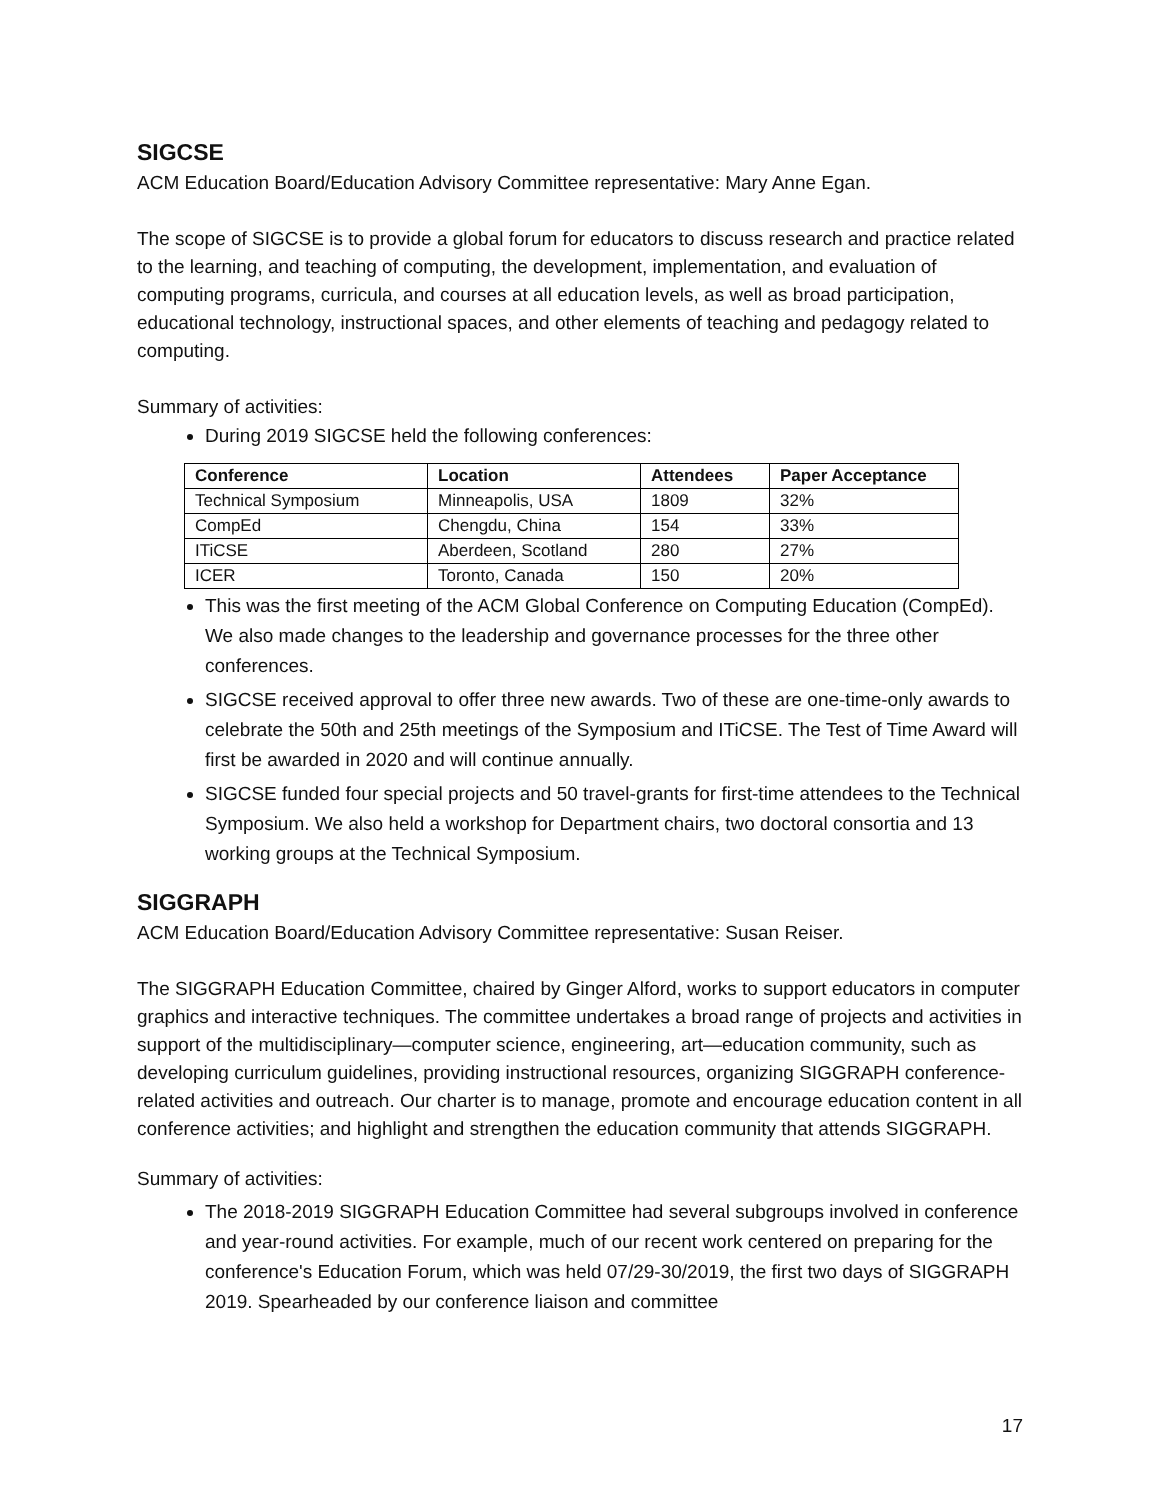SIGCSE
ACM Education Board/Education Advisory Committee representative: Mary Anne Egan.
The scope of SIGCSE is to provide a global forum for educators to discuss research and practice related to the learning, and teaching of computing, the development, implementation, and evaluation of computing programs, curricula, and courses at all education levels, as well as broad participation, educational technology, instructional spaces, and other elements of teaching and pedagogy related to computing.
Summary of activities:
During 2019 SIGCSE held the following conferences:
| Conference | Location | Attendees | Paper Acceptance |
| --- | --- | --- | --- |
| Technical Symposium | Minneapolis, USA | 1809 | 32% |
| CompEd | Chengdu, China | 154 | 33% |
| ITiCSE | Aberdeen, Scotland | 280 | 27% |
| ICER | Toronto, Canada | 150 | 20% |
This was the first meeting of the ACM Global Conference on Computing Education (CompEd). We also made changes to the leadership and governance processes for the three other conferences.
SIGCSE received approval to offer three new awards. Two of these are one-time-only awards to celebrate the 50th and 25th meetings of the Symposium and ITiCSE. The Test of Time Award will first be awarded in 2020 and will continue annually.
SIGCSE funded four special projects and 50 travel-grants for first-time attendees to the Technical Symposium. We also held a workshop for Department chairs, two doctoral consortia and 13 working groups at the Technical Symposium.
SIGGRAPH
ACM Education Board/Education Advisory Committee representative: Susan Reiser.
The SIGGRAPH Education Committee, chaired by Ginger Alford, works to support educators in computer graphics and interactive techniques. The committee undertakes a broad range of projects and activities in support of the multidisciplinary—computer science, engineering, art—education community, such as developing curriculum guidelines, providing instructional resources, organizing SIGGRAPH conference-related activities and outreach. Our charter is to manage, promote and encourage education content in all conference activities; and highlight and strengthen the education community that attends SIGGRAPH.
Summary of activities:
The 2018-2019 SIGGRAPH Education Committee had several subgroups involved in conference and year-round activities. For example, much of our recent work centered on preparing for the conference's Education Forum, which was held 07/29-30/2019, the first two days of SIGGRAPH 2019. Spearheaded by our conference liaison and committee
17